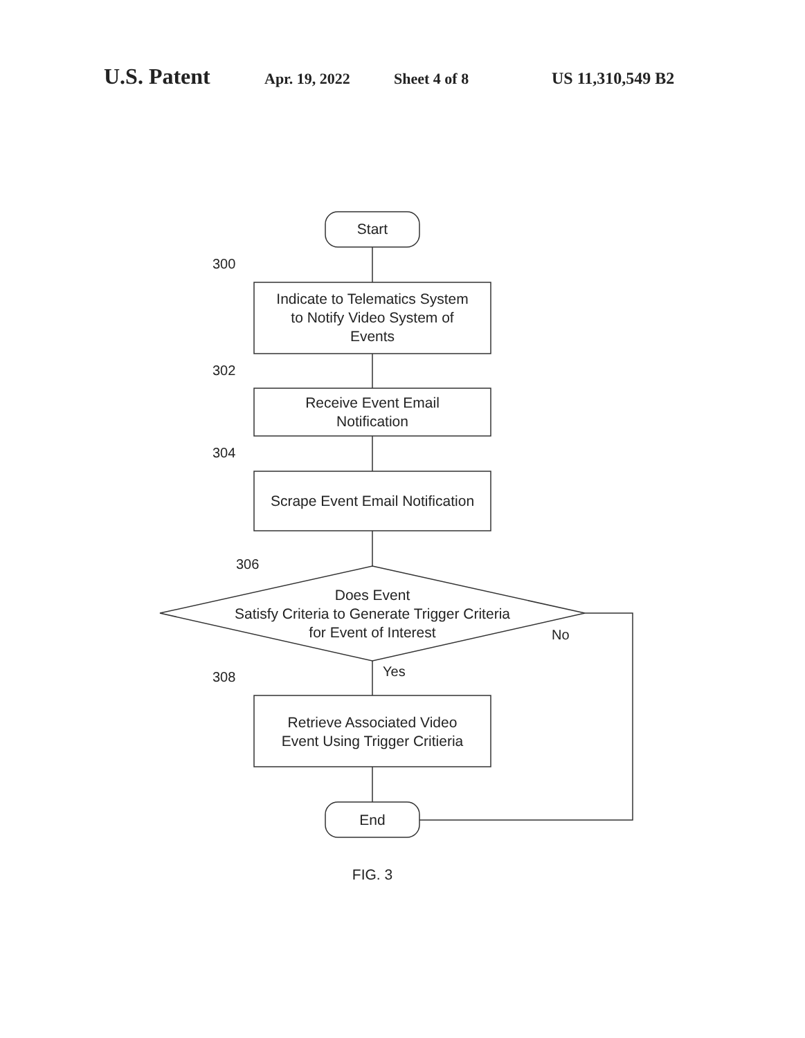U.S. Patent Apr. 19, 2022 Sheet 4 of 8 US 11,310,549 B2
Start
300
Indicate to Telematics System
to Notify Video System of
Events
302
Receive Event Email
Notification
304
Scrape Event Email Notification
306
Does Event
Satisfy Criteria to Generate Trigger Criteria
for Event of Interest
No
Yes
308
Retrieve Associated Video
Event Using Trigger Critieria
End
FIG. 3